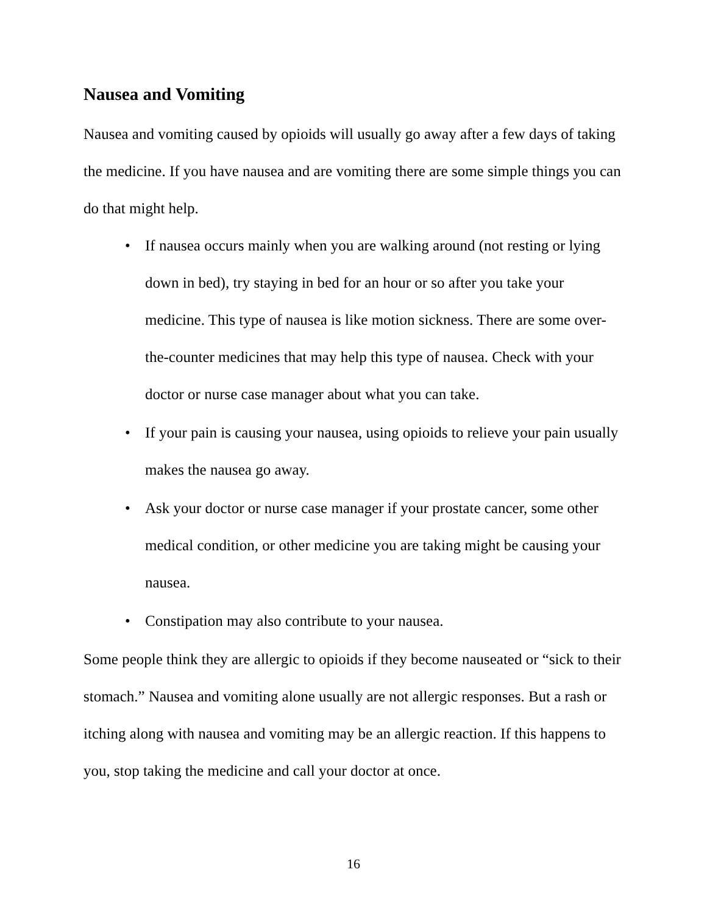Nausea and Vomiting
Nausea and vomiting caused by opioids will usually go away after a few days of taking the medicine. If you have nausea and are vomiting there are some simple things you can do that might help.
• If nausea occurs mainly when you are walking around (not resting or lying down in bed), try staying in bed for an hour or so after you take your medicine. This type of nausea is like motion sickness. There are some over-the-counter medicines that may help this type of nausea. Check with your doctor or nurse case manager about what you can take.
• If your pain is causing your nausea, using opioids to relieve your pain usually makes the nausea go away.
• Ask your doctor or nurse case manager if your prostate cancer, some other medical condition, or other medicine you are taking might be causing your nausea.
• Constipation may also contribute to your nausea.
Some people think they are allergic to opioids if they become nauseated or “sick to their stomach.” Nausea and vomiting alone usually are not allergic responses. But a rash or itching along with nausea and vomiting may be an allergic reaction. If this happens to you, stop taking the medicine and call your doctor at once.
16